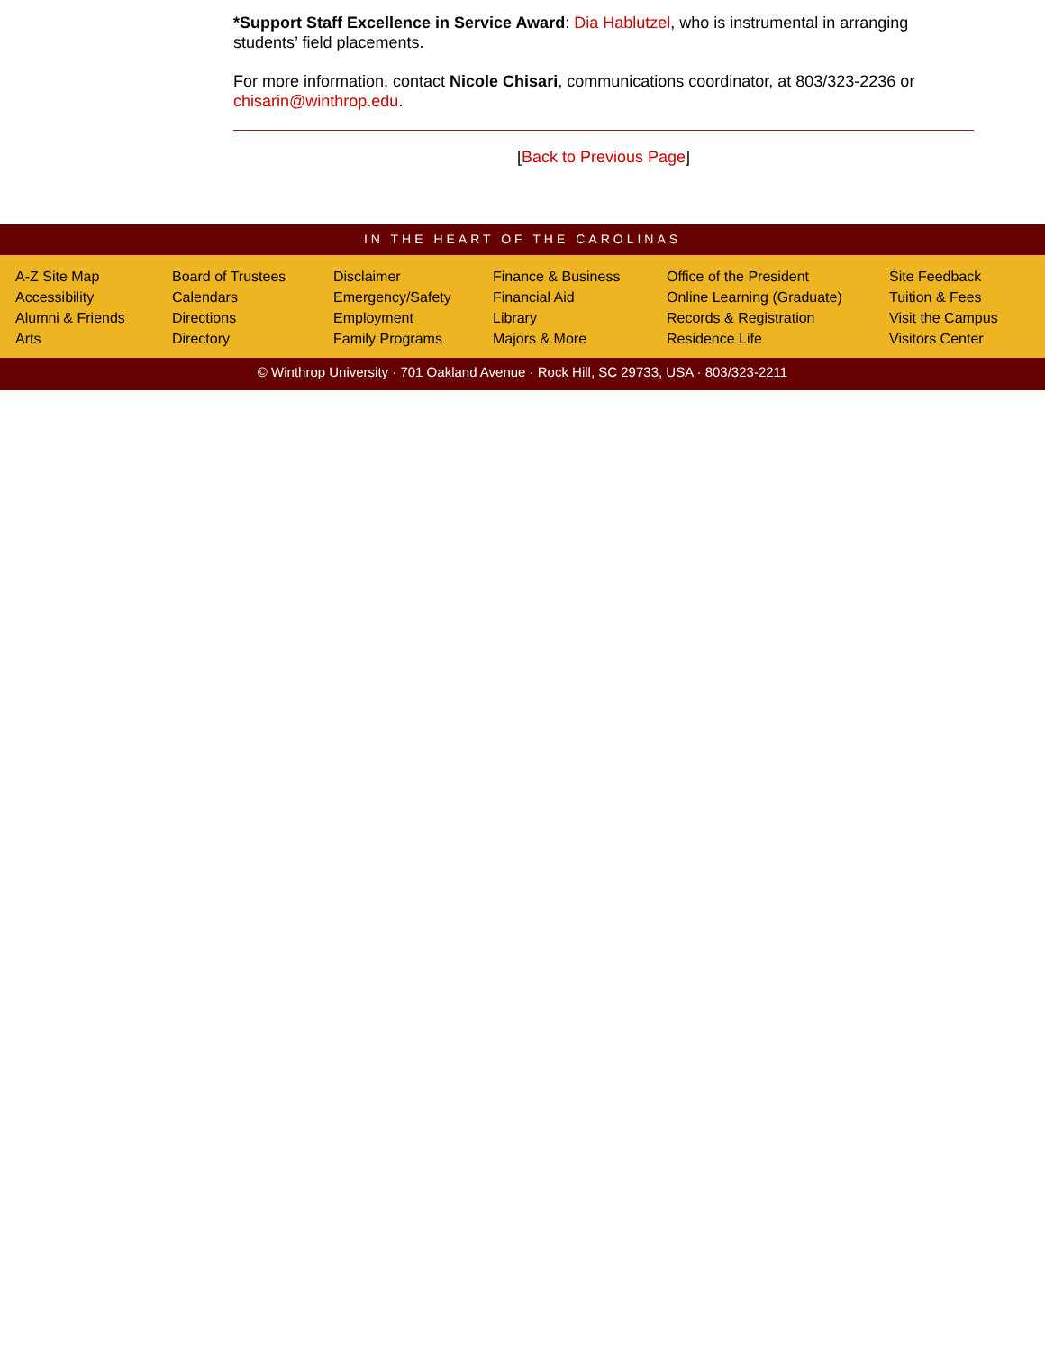*Support Staff Excellence in Service Award: Dia Hablutzel, who is instrumental in arranging students’ field placements.
For more information, contact Nicole Chisari, communications coordinator, at 803/323-2236 or chisarin@winthrop.edu.
[Back to Previous Page]
IN THE HEART OF THE CAROLINAS
A-Z Site Map
Accessibility
Alumni & Friends
Arts
Board of Trustees
Calendars
Directions
Directory
Disclaimer
Emergency/Safety
Employment
Family Programs
Finance & Business
Financial Aid
Library
Majors & More
Office of the President
Online Learning (Graduate)
Records & Registration
Residence Life
Site Feedback
Tuition & Fees
Visit the Campus
Visitors Center
© Winthrop University · 701 Oakland Avenue · Rock Hill, SC 29733, USA · 803/323-2211